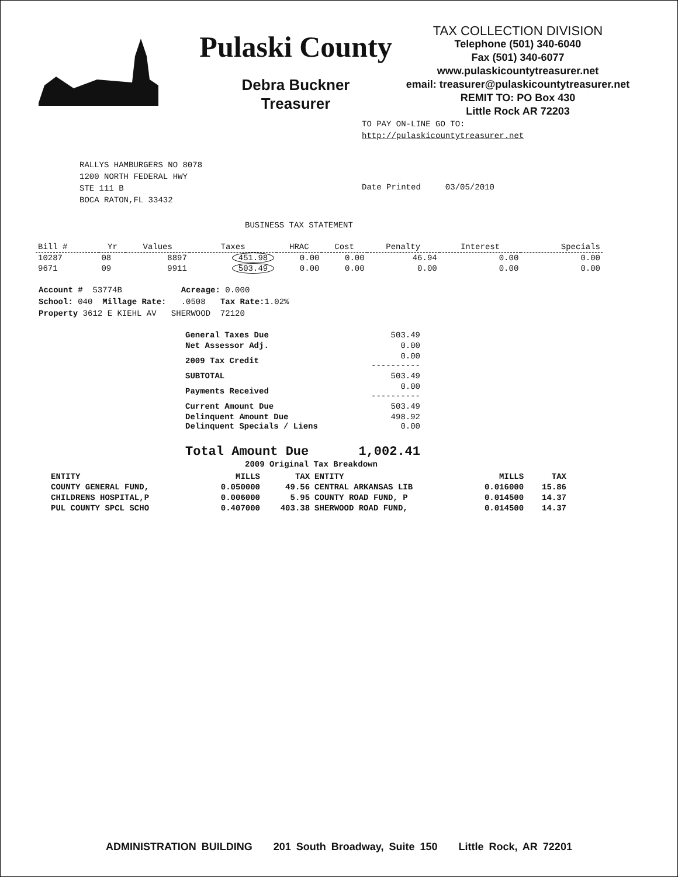Pulaski County
Debra Buckner
Treasurer
TAX COLLECTION DIVISION
Telephone (501) 340-6040
Fax (501) 340-6077
www.pulaskicountytreasurer.net
email: treasurer@pulaskicountytreasurer.net
REMIT TO: PO Box 430
Little Rock AR 72203
TO PAY ON-LINE GO TO:
http://pulaskicountytreasurer.net
RALLYS HAMBURGERS NO 8078
1200 NORTH FEDERAL HWY
STE 111 B
BOCA RATON,FL 33432
Date Printed 03/05/2010
BUSINESS TAX STATEMENT
| Bill # | Yr | Values | Taxes | HRAC | Cost | Penalty | Interest | Specials |
| --- | --- | --- | --- | --- | --- | --- | --- | --- |
| 10287 | 08 | 8897 | 451.98 | 0.00 | 0.00 | 46.94 | 0.00 | 0.00 |
| 9671 | 09 | 9911 | 503.49 | 0.00 | 0.00 | 0.00 | 0.00 | 0.00 |
Account # 53774B Acreage: 0.000
School: 040 Millage Rate: .0508 Tax Rate: 1.02%
Property 3612 E KIEHL AV SHERWOOD 72120
| General Taxes Due | 503.49 |
| Net Assessor Adj. | 0.00 |
| 2009 Tax Credit | 0.00 ---------- |
| SUBTOTAL | 503.49 |
| Payments Received | 0.00 ---------- |
| Current Amount Due | 503.49 |
| Delinquent Amount Due Delinquent Specials / Liens | 498.92 0.00 |
| Total Amount Due | 1,002.41 |
2009 Original Tax Breakdown
| ENTITY | MILLS | TAX | ENTITY | MILLS | TAX |
| --- | --- | --- | --- | --- | --- |
| COUNTY GENERAL FUND, | 0.050000 | 49.56 | CENTRAL ARKANSAS LIB | 0.016000 | 15.86 |
| CHILDRENS HOSPITAL,P | 0.006000 | 5.95 | COUNTY ROAD FUND, P | 0.014500 | 14.37 |
| PUL COUNTY SPCL SCHO | 0.407000 | 403.38 | SHERWOOD ROAD FUND, | 0.014500 | 14.37 |
ADMINISTRATION BUILDING 201 South Broadway, Suite 150 Little Rock, AR 72201